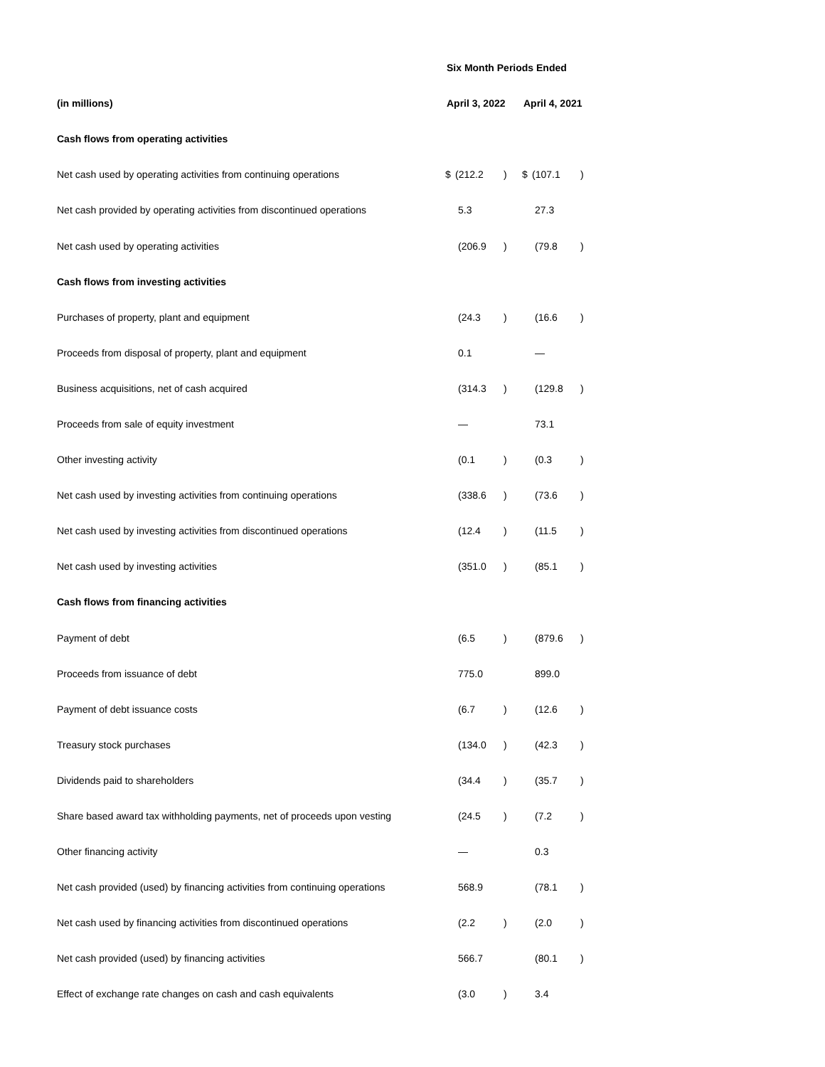| | Six Month Periods Ended | | | | | |
| (in millions) | April 3, 2022 | | | April 4, 2021 | | |
| Cash flows from operating activities | | | | | | |
| Net cash used by operating activities from continuing operations | $ | (212.2 | ) | $ | (107.1 | ) |
| Net cash provided by operating activities from discontinued operations | | 5.3 | | | 27.3 | |
| Net cash used by operating activities | | (206.9 | ) | | (79.8 | ) |
| Cash flows from investing activities | | | | | | |
| Purchases of property, plant and equipment | | (24.3 | ) | | (16.6 | ) |
| Proceeds from disposal of property, plant and equipment | | 0.1 | | | — | |
| Business acquisitions, net of cash acquired | | (314.3 | ) | | (129.8 | ) |
| Proceeds from sale of equity investment | | — | | | 73.1 | |
| Other investing activity | | (0.1 | ) | | (0.3 | ) |
| Net cash used by investing activities from continuing operations | | (338.6 | ) | | (73.6 | ) |
| Net cash used by investing activities from discontinued operations | | (12.4 | ) | | (11.5 | ) |
| Net cash used by investing activities | | (351.0 | ) | | (85.1 | ) |
| Cash flows from financing activities | | | | | | |
| Payment of debt | | (6.5 | ) | | (879.6 | ) |
| Proceeds from issuance of debt | | 775.0 | | | 899.0 | |
| Payment of debt issuance costs | | (6.7 | ) | | (12.6 | ) |
| Treasury stock purchases | | (134.0 | ) | | (42.3 | ) |
| Dividends paid to shareholders | | (34.4 | ) | | (35.7 | ) |
| Share based award tax withholding payments, net of proceeds upon vesting | | (24.5 | ) | | (7.2 | ) |
| Other financing activity | | — | | | 0.3 | |
| Net cash provided (used) by financing activities from continuing operations | | 568.9 | | | (78.1 | ) |
| Net cash used by financing activities from discontinued operations | | (2.2 | ) | | (2.0 | ) |
| Net cash provided (used) by financing activities | | 566.7 | | | (80.1 | ) |
| Effect of exchange rate changes on cash and cash equivalents | | (3.0 | ) | | 3.4 | |